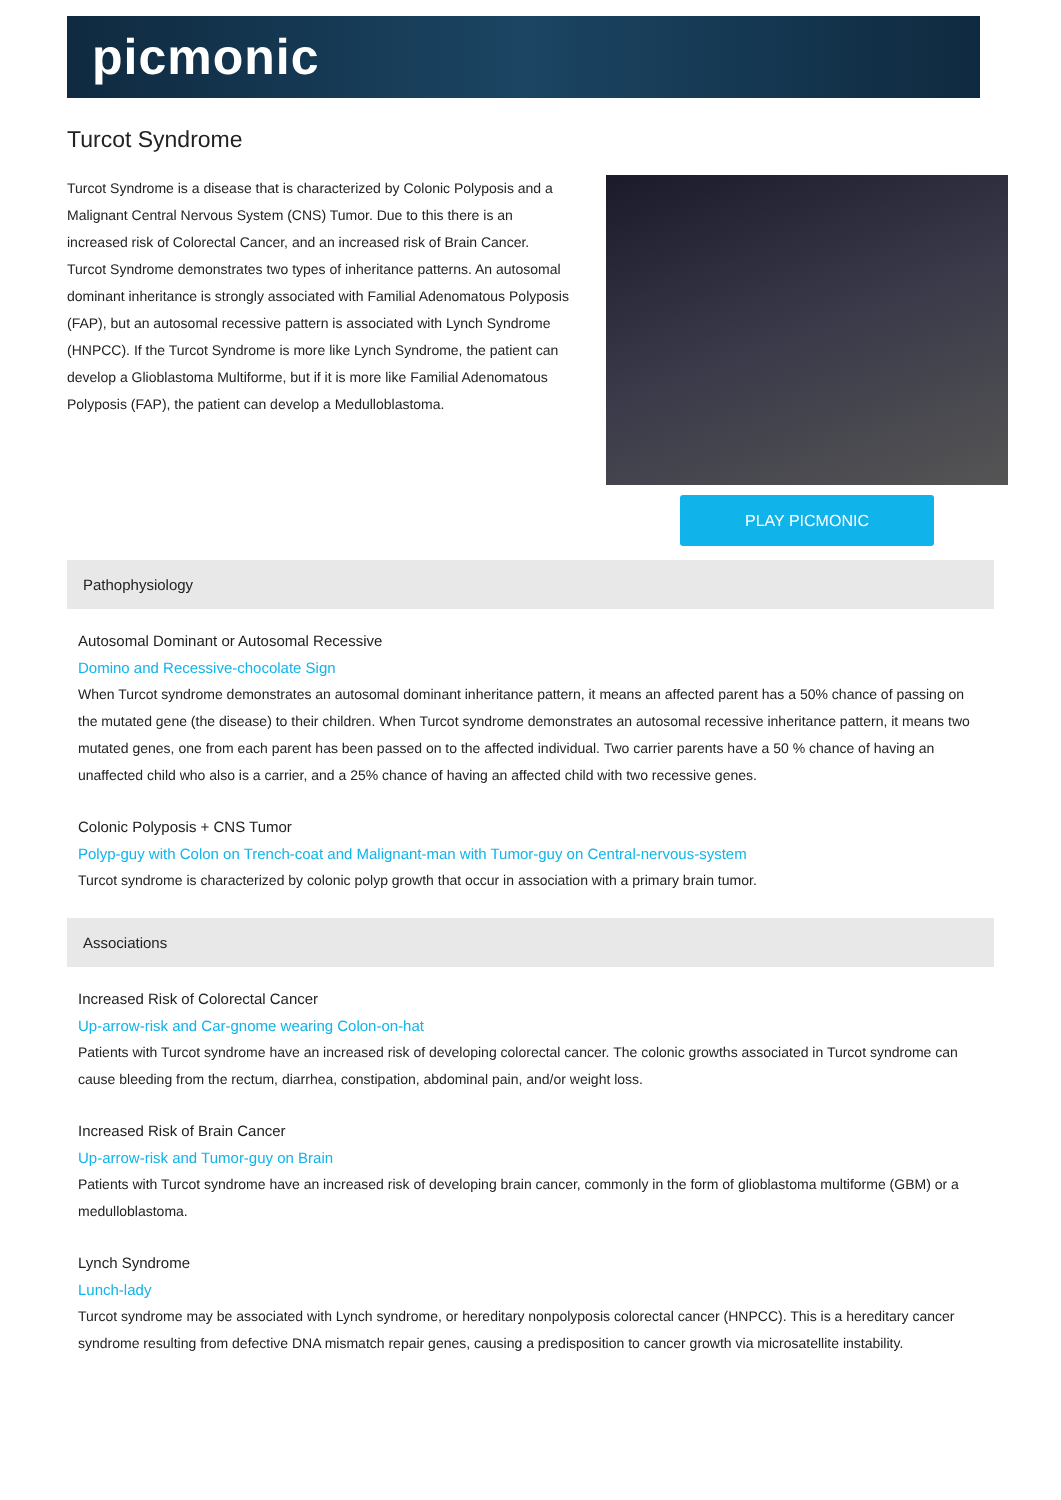picmonic
Turcot Syndrome
Turcot Syndrome is a disease that is characterized by Colonic Polyposis and a Malignant Central Nervous System (CNS) Tumor. Due to this there is an increased risk of Colorectal Cancer, and an increased risk of Brain Cancer. Turcot Syndrome demonstrates two types of inheritance patterns. An autosomal dominant inheritance is strongly associated with Familial Adenomatous Polyposis (FAP), but an autosomal recessive pattern is associated with Lynch Syndrome (HNPCC). If the Turcot Syndrome is more like Lynch Syndrome, the patient can develop a Glioblastoma Multiforme, but if it is more like Familial Adenomatous Polyposis (FAP), the patient can develop a Medulloblastoma.
PLAY PICMONIC
Pathophysiology
Autosomal Dominant or Autosomal Recessive
Domino and Recessive-chocolate Sign
When Turcot syndrome demonstrates an autosomal dominant inheritance pattern, it means an affected parent has a 50% chance of passing on the mutated gene (the disease) to their children. When Turcot syndrome demonstrates an autosomal recessive inheritance pattern, it means two mutated genes, one from each parent has been passed on to the affected individual. Two carrier parents have a 50 % chance of having an unaffected child who also is a carrier, and a 25% chance of having an affected child with two recessive genes.
Colonic Polyposis + CNS Tumor
Polyp-guy with Colon on Trench-coat and Malignant-man with Tumor-guy on Central-nervous-system
Turcot syndrome is characterized by colonic polyp growth that occur in association with a primary brain tumor.
Associations
Increased Risk of Colorectal Cancer
Up-arrow-risk and Car-gnome wearing Colon-on-hat
Patients with Turcot syndrome have an increased risk of developing colorectal cancer. The colonic growths associated in Turcot syndrome can cause bleeding from the rectum, diarrhea, constipation, abdominal pain, and/or weight loss.
Increased Risk of Brain Cancer
Up-arrow-risk and Tumor-guy on Brain
Patients with Turcot syndrome have an increased risk of developing brain cancer, commonly in the form of glioblastoma multiforme (GBM) or a medulloblastoma.
Lynch Syndrome
Lunch-lady
Turcot syndrome may be associated with Lynch syndrome, or hereditary nonpolyposis colorectal cancer (HNPCC). This is a hereditary cancer syndrome resulting from defective DNA mismatch repair genes, causing a predisposition to cancer growth via microsatellite instability.